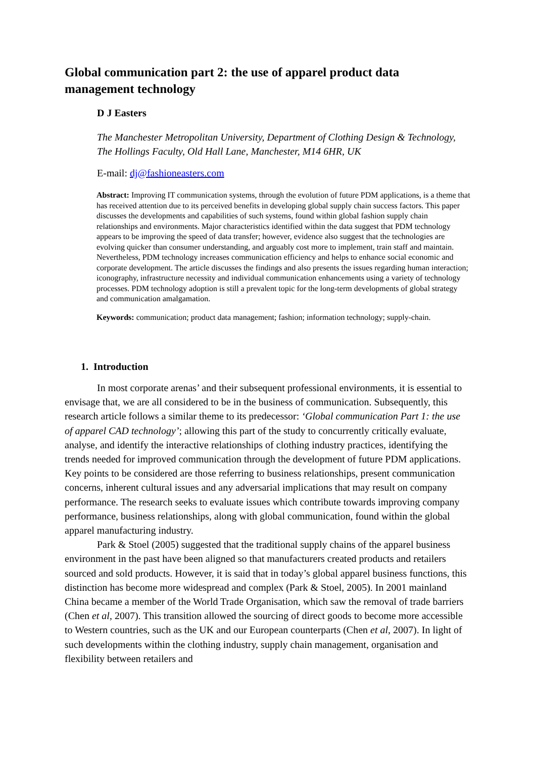Global communication part 2: the use of apparel product data management technology
D J Easters
The Manchester Metropolitan University, Department of Clothing Design & Technology, The Hollings Faculty, Old Hall Lane, Manchester, M14 6HR, UK
E-mail: dj@fashioneasters.com
Abstract: Improving IT communication systems, through the evolution of future PDM applications, is a theme that has received attention due to its perceived benefits in developing global supply chain success factors. This paper discusses the developments and capabilities of such systems, found within global fashion supply chain relationships and environments. Major characteristics identified within the data suggest that PDM technology appears to be improving the speed of data transfer; however, evidence also suggest that the technologies are evolving quicker than consumer understanding, and arguably cost more to implement, train staff and maintain. Nevertheless, PDM technology increases communication efficiency and helps to enhance social economic and corporate development. The article discusses the findings and also presents the issues regarding human interaction; iconography, infrastructure necessity and individual communication enhancements using a variety of technology processes. PDM technology adoption is still a prevalent topic for the long-term developments of global strategy and communication amalgamation.
Keywords: communication; product data management; fashion; information technology; supply-chain.
1. Introduction
In most corporate arenas’ and their subsequent professional environments, it is essential to envisage that, we are all considered to be in the business of communication. Subsequently, this research article follows a similar theme to its predecessor: ‘Global communication Part 1: the use of apparel CAD technology’; allowing this part of the study to concurrently critically evaluate, analyse, and identify the interactive relationships of clothing industry practices, identifying the trends needed for improved communication through the development of future PDM applications. Key points to be considered are those referring to business relationships, present communication concerns, inherent cultural issues and any adversarial implications that may result on company performance. The research seeks to evaluate issues which contribute towards improving company performance, business relationships, along with global communication, found within the global apparel manufacturing industry.
Park & Stoel (2005) suggested that the traditional supply chains of the apparel business environment in the past have been aligned so that manufacturers created products and retailers sourced and sold products. However, it is said that in today’s global apparel business functions, this distinction has become more widespread and complex (Park & Stoel, 2005). In 2001 mainland China became a member of the World Trade Organisation, which saw the removal of trade barriers (Chen et al, 2007). This transition allowed the sourcing of direct goods to become more accessible to Western countries, such as the UK and our European counterparts (Chen et al, 2007). In light of such developments within the clothing industry, supply chain management, organisation and flexibility between retailers and